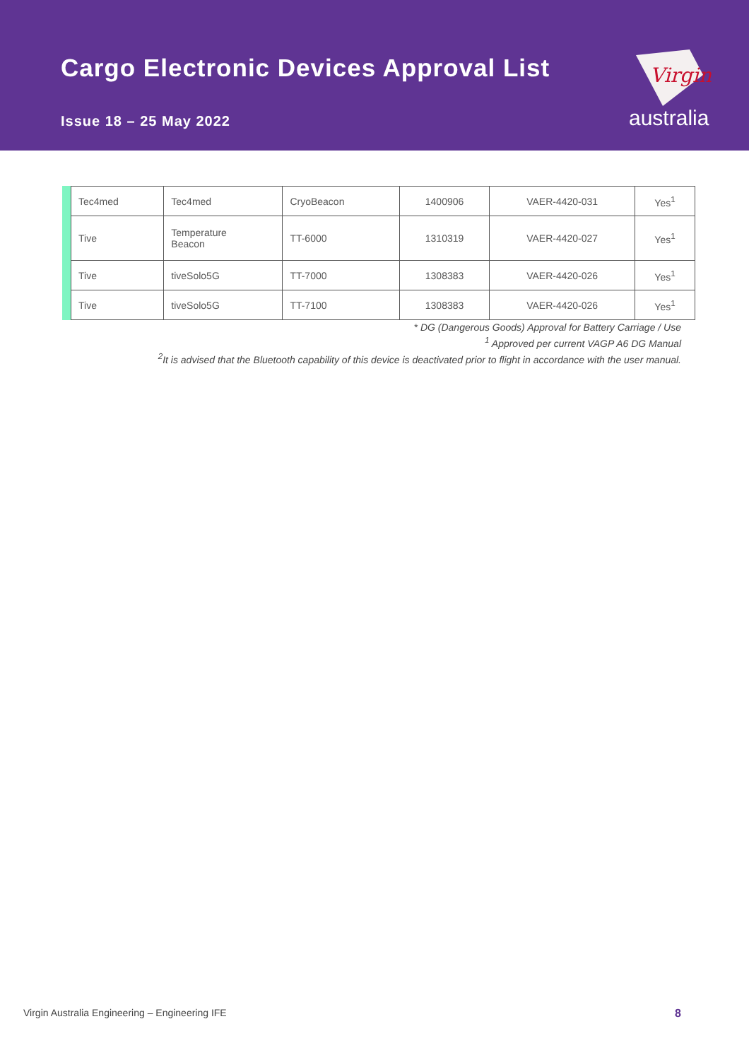Cargo Electronic Devices Approval List
Issue 18 – 25 May 2022
Virgin
australia
| Tec4med | Tec4med | CryoBeacon | 1400906 | VAER-4420-031 | Yes<sup>1</sup> |
| Tive | Temperature Beacon | TT-6000 | 1310319 | VAER-4420-027 | Yes<sup>1</sup> |
| Tive | tiveSolo5G | TT-7000 | 1308383 | VAER-4420-026 | Yes<sup>1</sup> |
| Tive | tiveSolo5G | TT-7100 | 1308383 | VAER-4420-026 | Yes<sup>1</sup> |
* DG (Dangerous Goods) Approval for Battery Carriage / Use
<sup>1</sup> Approved per current VAGP A6 DG Manual
<sup>2</sup> It is advised that the Bluetooth capability of this device is deactivated prior to flight in accordance with the user manual.
Virgin Australia Engineering – Engineering IFE
8